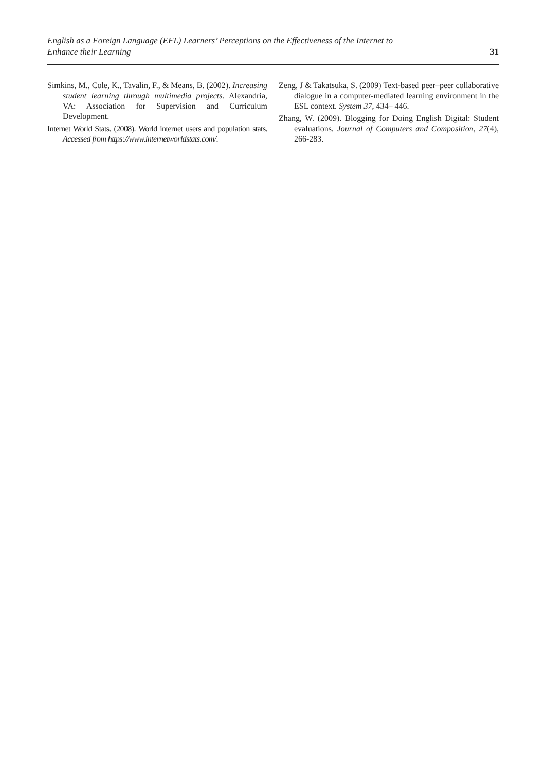English as a Foreign Language (EFL) Learners’ Perceptions on the Effectiveness of the Internet to
Enhance their Learning
31
Simkins, M., Cole, K., Tavalin, F., & Means, B. (2002). Increasing student learning through multimedia projects. Alexandria, VA: Association for Supervision and Curriculum Development.
Internet World Stats. (2008). World internet users and population stats. Accessed from https://www.internetworldstats.com/.
Zeng, J & Takatsuka, S. (2009) Text-based peer–peer collaborative dialogue in a computer-mediated learning environment in the ESL context. System 37, 434– 446.
Zhang, W. (2009). Blogging for Doing English Digital: Student evaluations. Journal of Computers and Composition, 27(4), 266-283.